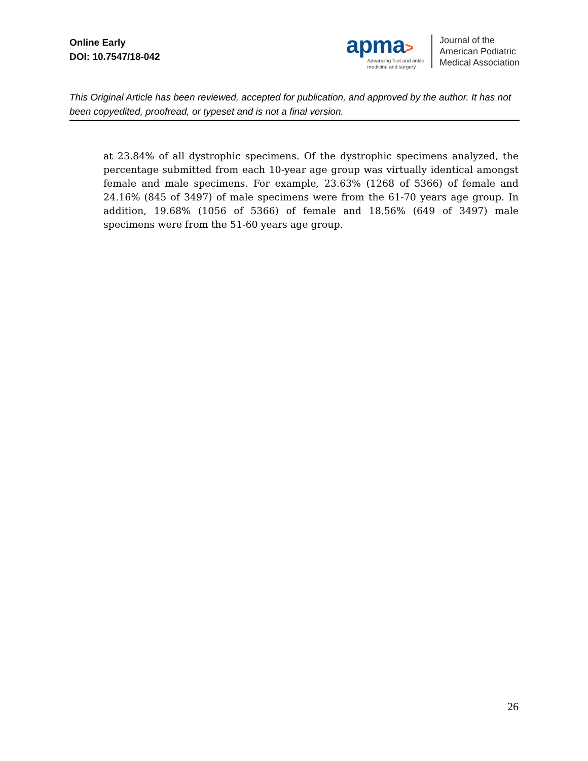Online Early
DOI: 10.7547/18-042
apma>
Advancing foot and ankle
medicine and surgery
Journal of the
American Podiatric
Medical Association
This Original Article has been reviewed, accepted for publication, and approved by the author. It has not been copyedited, proofread, or typeset and is not a final version.
at 23.84% of all dystrophic specimens. Of the dystrophic specimens analyzed, the percentage submitted from each 10-year age group was virtually identical amongst female and male specimens. For example, 23.63% (1268 of 5366) of female and 24.16% (845 of 3497) of male specimens were from the 61-70 years age group. In addition, 19.68% (1056 of 5366) of female and 18.56% (649 of 3497) male specimens were from the 51-60 years age group.
26